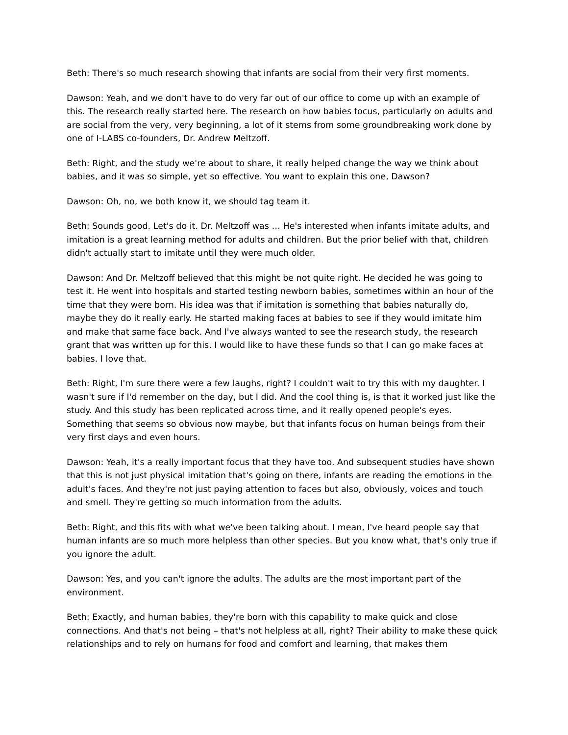Beth: There's so much research showing that infants are social from their very first moments.
Dawson: Yeah, and we don't have to do very far out of our office to come up with an example of this. The research really started here. The research on how babies focus, particularly on adults and are social from the very, very beginning, a lot of it stems from some groundbreaking work done by one of I-LABS co-founders, Dr. Andrew Meltzoff.
Beth: Right, and the study we're about to share, it really helped change the way we think about babies, and it was so simple, yet so effective. You want to explain this one, Dawson?
Dawson: Oh, no, we both know it, we should tag team it.
Beth: Sounds good. Let's do it. Dr. Meltzoff was … He's interested when infants imitate adults, and imitation is a great learning method for adults and children. But the prior belief with that, children didn't actually start to imitate until they were much older.
Dawson: And Dr. Meltzoff believed that this might be not quite right. He decided he was going to test it. He went into hospitals and started testing newborn babies, sometimes within an hour of the time that they were born. His idea was that if imitation is something that babies naturally do, maybe they do it really early. He started making faces at babies to see if they would imitate him and make that same face back. And I've always wanted to see the research study, the research grant that was written up for this. I would like to have these funds so that I can go make faces at babies. I love that.
Beth: Right, I'm sure there were a few laughs, right? I couldn't wait to try this with my daughter. I wasn't sure if I'd remember on the day, but I did. And the cool thing is, is that it worked just like the study. And this study has been replicated across time, and it really opened people's eyes. Something that seems so obvious now maybe, but that infants focus on human beings from their very first days and even hours.
Dawson: Yeah, it's a really important focus that they have too. And subsequent studies have shown that this is not just physical imitation that's going on there, infants are reading the emotions in the adult's faces. And they're not just paying attention to faces but also, obviously, voices and touch and smell. They're getting so much information from the adults.
Beth: Right, and this fits with what we've been talking about. I mean, I've heard people say that human infants are so much more helpless than other species. But you know what, that's only true if you ignore the adult.
Dawson: Yes, and you can't ignore the adults. The adults are the most important part of the environment.
Beth: Exactly, and human babies, they're born with this capability to make quick and close connections. And that's not being – that's not helpless at all, right? Their ability to make these quick relationships and to rely on humans for food and comfort and learning, that makes them